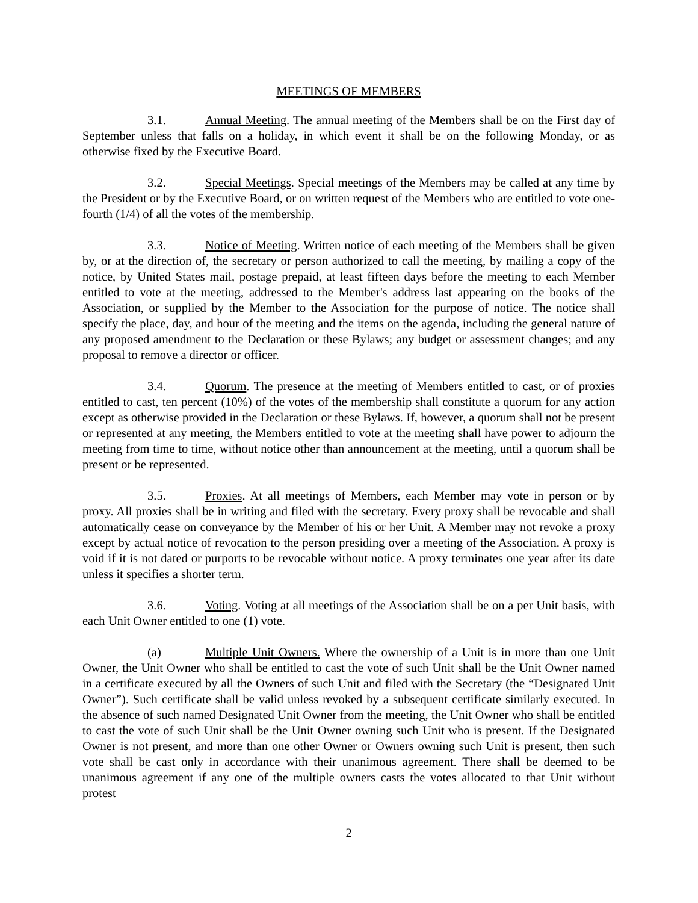MEETINGS OF MEMBERS
3.1. Annual Meeting. The annual meeting of the Members shall be on the First day of September unless that falls on a holiday, in which event it shall be on the following Monday, or as otherwise fixed by the Executive Board.
3.2. Special Meetings. Special meetings of the Members may be called at any time by the President or by the Executive Board, or on written request of the Members who are entitled to vote one-fourth (1/4) of all the votes of the membership.
3.3. Notice of Meeting. Written notice of each meeting of the Members shall be given by, or at the direction of, the secretary or person authorized to call the meeting, by mailing a copy of the notice, by United States mail, postage prepaid, at least fifteen days before the meeting to each Member entitled to vote at the meeting, addressed to the Member's address last appearing on the books of the Association, or supplied by the Member to the Association for the purpose of notice. The notice shall specify the place, day, and hour of the meeting and the items on the agenda, including the general nature of any proposed amendment to the Declaration or these Bylaws; any budget or assessment changes; and any proposal to remove a director or officer.
3.4. Quorum. The presence at the meeting of Members entitled to cast, or of proxies entitled to cast, ten percent (10%) of the votes of the membership shall constitute a quorum for any action except as otherwise provided in the Declaration or these Bylaws. If, however, a quorum shall not be present or represented at any meeting, the Members entitled to vote at the meeting shall have power to adjourn the meeting from time to time, without notice other than announcement at the meeting, until a quorum shall be present or be represented.
3.5. Proxies. At all meetings of Members, each Member may vote in person or by proxy. All proxies shall be in writing and filed with the secretary. Every proxy shall be revocable and shall automatically cease on conveyance by the Member of his or her Unit. A Member may not revoke a proxy except by actual notice of revocation to the person presiding over a meeting of the Association. A proxy is void if it is not dated or purports to be revocable without notice. A proxy terminates one year after its date unless it specifies a shorter term.
3.6. Voting. Voting at all meetings of the Association shall be on a per Unit basis, with each Unit Owner entitled to one (1) vote.
(a) Multiple Unit Owners. Where the ownership of a Unit is in more than one Unit Owner, the Unit Owner who shall be entitled to cast the vote of such Unit shall be the Unit Owner named in a certificate executed by all the Owners of such Unit and filed with the Secretary (the “Designated Unit Owner”). Such certificate shall be valid unless revoked by a subsequent certificate similarly executed. In the absence of such named Designated Unit Owner from the meeting, the Unit Owner who shall be entitled to cast the vote of such Unit shall be the Unit Owner owning such Unit who is present. If the Designated Owner is not present, and more than one other Owner or Owners owning such Unit is present, then such vote shall be cast only in accordance with their unanimous agreement. There shall be deemed to be unanimous agreement if any one of the multiple owners casts the votes allocated to that Unit without protest
2